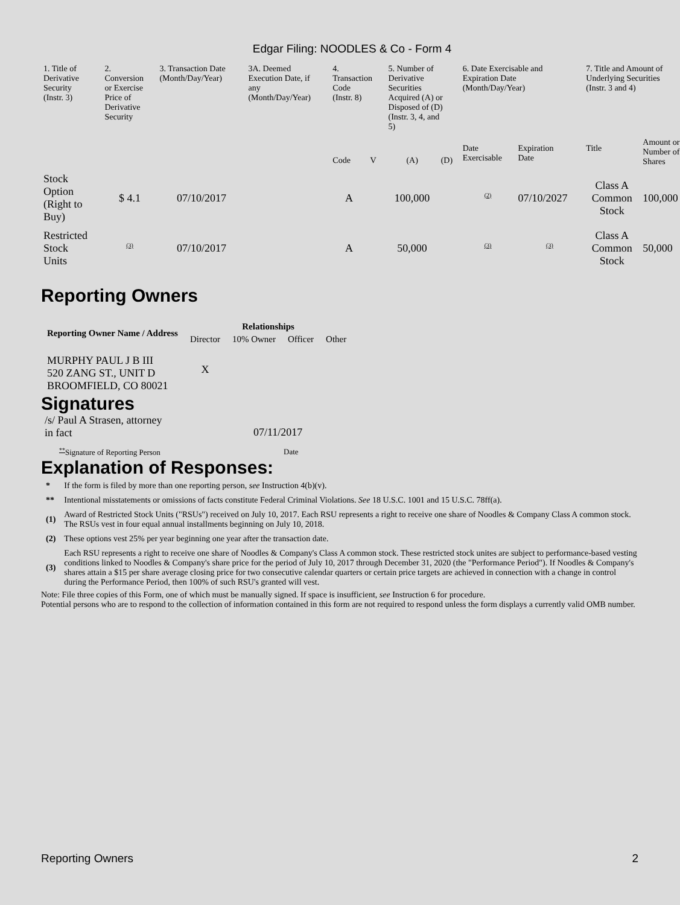Edgar Filing: NOODLES & Co - Form 4
| 1. Title of Derivative Security (Instr. 3) | 2. Conversion or Exercise Price of Derivative Security | 3. Transaction Date (Month/Day/Year) | 3A. Deemed Execution Date, if any (Month/Day/Year) | 4. Transaction Code (Instr. 8) | | 5. Number of Derivative Securities Acquired (A) or Disposed of (D) (Instr. 3, 4, and 5) | | 6. Date Exercisable and Expiration Date (Month/Day/Year) | | 7. Title and Amount of Underlying Securities (Instr. 3 and 4) | |
| --- | --- | --- | --- | --- | --- | --- | --- | --- | --- | --- | --- |
| | | | | Code | V | (A) | (D) | Date Exercisable | Expiration Date | Title | Amount or Number of Shares |
| Stock Option (Right to Buy) | $ 4.1 | 07/10/2017 | | A | | 100,000 | | <sup>(2)</sup> | 07/10/2027 | Class A Common Stock | 100,000 |
| Restricted Stock Units | <sup>(3)</sup> | 07/10/2017 | | A | | 50,000 | | <sup>(3)</sup> | <sup>(3)</sup> | Class A Common Stock | 50,000 |
Reporting Owners
| Reporting Owner Name / Address | Relationships | | | |
| --- | --- | --- | --- | --- |
| | Director | 10% Owner | Officer | Other |
| MURPHY PAUL J B III 520 ZANG ST., UNIT D BROOMFIELD, CO 80021 | X | | | |
Signatures
| /s/ Paul A Strasen, attorney in fact | 07/11/2017 |
| <sup>**</sup> Signature of Reporting Person | Date |
Explanation of Responses:
| * | If the form is filed by more than one reporting person, see Instruction 4(b)(v). |
| ** | Intentional misstatements or omissions of facts constitute Federal Criminal Violations. See 18 U.S.C. 1001 and 15 U.S.C. 78ff(a). |
| (1) | Award of Restricted Stock Units ("RSUs") received on July 10, 2017. Each RSU represents a right to receive one share of Noodles & Company Class A common stock. The RSUs vest in four equal annual installments beginning on July 10, 2018. |
| (2) | These options vest 25% per year beginning one year after the transaction date. |
| (3) | Each RSU represents a right to receive one share of Noodles & Company's Class A common stock. These restricted stock unites are subject to performance-based vesting conditions linked to Noodles & Company's share price for the period of July 10, 2017 through December 31, 2020 (the "Performance Period"). If Noodles & Company's shares attain a $15 per share average closing price for two consecutive calendar quarters or certain price targets are achieved in connection with a change in control during the Performance Period, then 100% of such RSU's granted will vest. |
Note: File three copies of this Form, one of which must be manually signed. If space is insufficient, see Instruction 6 for procedure.
Potential persons who are to respond to the collection of information contained in this form are not required to respond unless the form displays a currently valid OMB number.
Reporting Owners 2